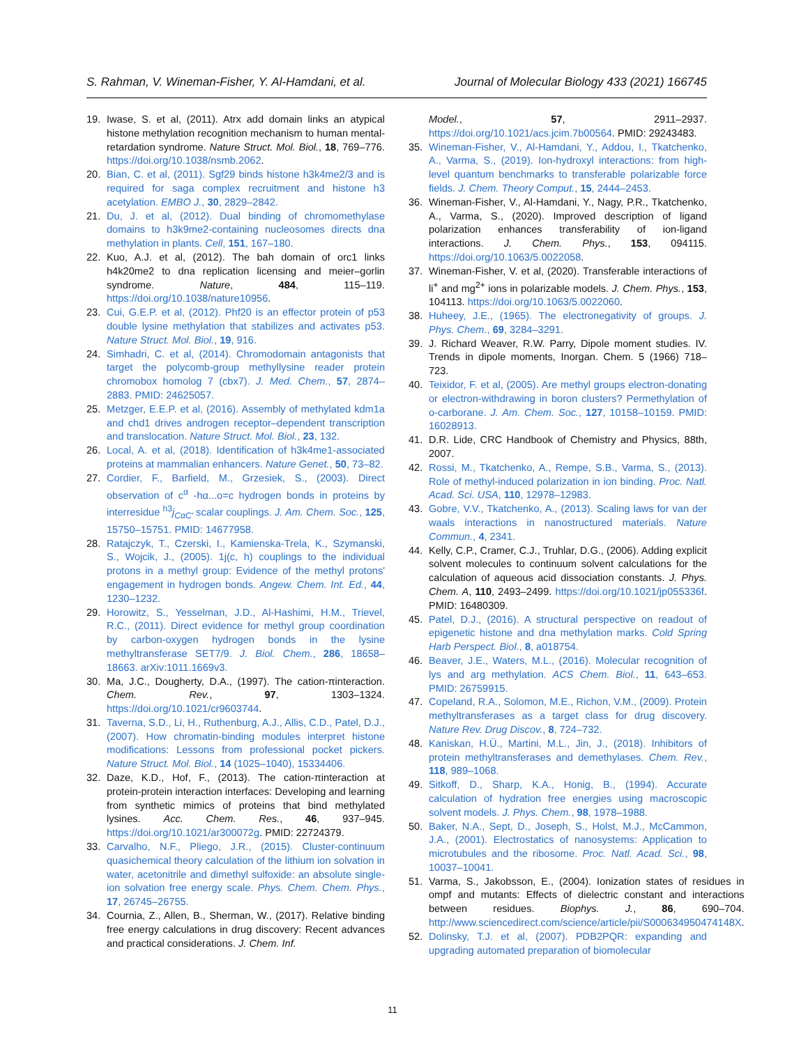S. Rahman, V. Wineman-Fisher, Y. Al-Hamdani, et al. Journal of Molecular Biology 433 (2021) 166745
19. Iwase, S. et al, (2011). Atrx add domain links an atypical histone methylation recognition mechanism to human mental-retardation syndrome. Nature Struct. Mol. Biol., 18, 769–776. https://doi.org/10.1038/nsmb.2062.
20. Bian, C. et al, (2011). Sgf29 binds histone h3k4me2/3 and is required for saga complex recruitment and histone h3 acetylation. EMBO J., 30, 2829–2842.
21. Du, J. et al, (2012). Dual binding of chromomethylase domains to h3k9me2-containing nucleosomes directs dna methylation in plants. Cell, 151, 167–180.
22. Kuo, A.J. et al, (2012). The bah domain of orc1 links h4k20me2 to dna replication licensing and meier–gorlin syndrome. Nature, 484, 115–119. https://doi.org/10.1038/nature10956.
23. Cui, G.E.P. et al, (2012). Phf20 is an effector protein of p53 double lysine methylation that stabilizes and activates p53. Nature Struct. Mol. Biol., 19, 916.
24. Simhadri, C. et al, (2014). Chromodomain antagonists that target the polycomb-group methyllysine reader protein chromobox homolog 7 (cbx7). J. Med. Chem., 57, 2874–2883. PMID: 24625057.
25. Metzger, E.E.P. et al, (2016). Assembly of methylated kdm1a and chd1 drives androgen receptor–dependent transcription and translocation. Nature Struct. Mol. Biol., 23, 132.
26. Local, A. et al, (2018). Identification of h3k4me1-associated proteins at mammalian enhancers. Nature Genet., 50, 73–82.
27. Cordier, F., Barfield, M., Grzesiek, S., (2003). Direct observation of c<sup>α</sup> -hα...o=c hydrogen bonds in proteins by interresidue <sup>h3</sup>j<sub>CαC′</sub> scalar couplings. J. Am. Chem. Soc., 125, 15750–15751. PMID: 14677958.
28. Ratajczyk, T., Czerski, I., Kamienska-Trela, K., Szymanski, S., Wojcik, J., (2005). 1j(c, h) couplings to the individual protons in a methyl group: Evidence of the methyl protons' engagement in hydrogen bonds. Angew. Chem. Int. Ed., 44, 1230–1232.
29. Horowitz, S., Yesselman, J.D., Al-Hashimi, H.M., Trievel, R.C., (2011). Direct evidence for methyl group coordination by carbon-oxygen hydrogen bonds in the lysine methyltransferase SET7/9. J. Biol. Chem., 286, 18658–18663. arXiv:1011.1669v3.
30. Ma, J.C., Dougherty, D.A., (1997). The cation-πinteraction. Chem. Rev., 97, 1303–1324. https://doi.org/10.1021/cr9603744.
31. Taverna, S.D., Li, H., Ruthenburg, A.J., Allis, C.D., Patel, D.J., (2007). How chromatin-binding modules interpret histone modifications: Lessons from professional pocket pickers. Nature Struct. Mol. Biol., 14 (1025–1040), 15334406.
32. Daze, K.D., Hof, F., (2013). The cation-πinteraction at protein-protein interaction interfaces: Developing and learning from synthetic mimics of proteins that bind methylated lysines. Acc. Chem. Res., 46, 937–945. https://doi.org/10.1021/ar300072g. PMID: 22724379.
33. Carvalho, N.F., Pliego, J.R., (2015). Cluster-continuum quasichemical theory calculation of the lithium ion solvation in water, acetonitrile and dimethyl sulfoxide: an absolute single-ion solvation free energy scale. Phys. Chem. Chem. Phys., 17, 26745–26755.
34. Cournia, Z., Allen, B., Sherman, W., (2017). Relative binding free energy calculations in drug discovery: Recent advances and practical considerations. J. Chem. Inf.
Model., 57, 2911–2937. https://doi.org/10.1021/acs.jcim.7b00564. PMID: 29243483.
35. Wineman-Fisher, V., Al-Hamdani, Y., Addou, I., Tkatchenko, A., Varma, S., (2019). Ion-hydroxyl interactions: from high-level quantum benchmarks to transferable polarizable force fields. J. Chem. Theory Comput., 15, 2444–2453.
36. Wineman-Fisher, V., Al-Hamdani, Y., Nagy, P.R., Tkatchenko, A., Varma, S., (2020). Improved description of ligand polarization enhances transferability of ion-ligand interactions. J. Chem. Phys., 153, 094115. https://doi.org/10.1063/5.0022058.
37. Wineman-Fisher, V. et al, (2020). Transferable interactions of li<sup>+</sup> and mg<sup>2+</sup> ions in polarizable models. J. Chem. Phys., 153, 104113. https://doi.org/10.1063/5.0022060.
38. Huheey, J.E., (1965). The electronegativity of groups. J. Phys. Chem., 69, 3284–3291.
39. J. Richard Weaver, R.W. Parry, Dipole moment studies. IV. Trends in dipole moments, Inorgan. Chem. 5 (1966) 718–723.
40. Teixidor, F. et al, (2005). Are methyl groups electron-donating or electron-withdrawing in boron clusters? Permethylation of o-carborane. J. Am. Chem. Soc., 127, 10158–10159. PMID: 16028913.
41. D.R. Lide, CRC Handbook of Chemistry and Physics, 88th, 2007.
42. Rossi, M., Tkatchenko, A., Rempe, S.B., Varma, S., (2013). Role of methyl-induced polarization in ion binding. Proc. Natl. Acad. Sci. USA, 110, 12978–12983.
43. Gobre, V.V., Tkatchenko, A., (2013). Scaling laws for van der waals interactions in nanostructured materials. Nature Commun., 4, 2341.
44. Kelly, C.P., Cramer, C.J., Truhlar, D.G., (2006). Adding explicit solvent molecules to continuum solvent calculations for the calculation of aqueous acid dissociation constants. J. Phys. Chem. A, 110, 2493–2499. https://doi.org/10.1021/jp055336f. PMID: 16480309.
45. Patel, D.J., (2016). A structural perspective on readout of epigenetic histone and dna methylation marks. Cold Spring Harb Perspect. Biol., 8, a018754.
46. Beaver, J.E., Waters, M.L., (2016). Molecular recognition of lys and arg methylation. ACS Chem. Biol., 11, 643–653. PMID: 26759915.
47. Copeland, R.A., Solomon, M.E., Richon, V.M., (2009). Protein methyltransferases as a target class for drug discovery. Nature Rev. Drug Discov., 8, 724–732.
48. Kaniskan, H.Ü., Martini, M.L., Jin, J., (2018). Inhibitors of protein methyltransferases and demethylases. Chem. Rev., 118, 989–1068.
49. Sitkoff, D., Sharp, K.A., Honig, B., (1994). Accurate calculation of hydration free energies using macroscopic solvent models. J. Phys. Chem., 98, 1978–1988.
50. Baker, N.A., Sept, D., Joseph, S., Holst, M.J., McCammon, J.A., (2001). Electrostatics of nanosystems: Application to microtubules and the ribosome. Proc. Natl. Acad. Sci., 98, 10037–10041.
51. Varma, S., Jakobsson, E., (2004). Ionization states of residues in ompf and mutants: Effects of dielectric constant and interactions between residues. Biophys. J., 86, 690–704. http://www.sciencedirect.com/science/article/pii/S000634950474148X.
52. Dolinsky, T.J. et al, (2007). PDB2PQR: expanding and upgrading automated preparation of biomolecular
11